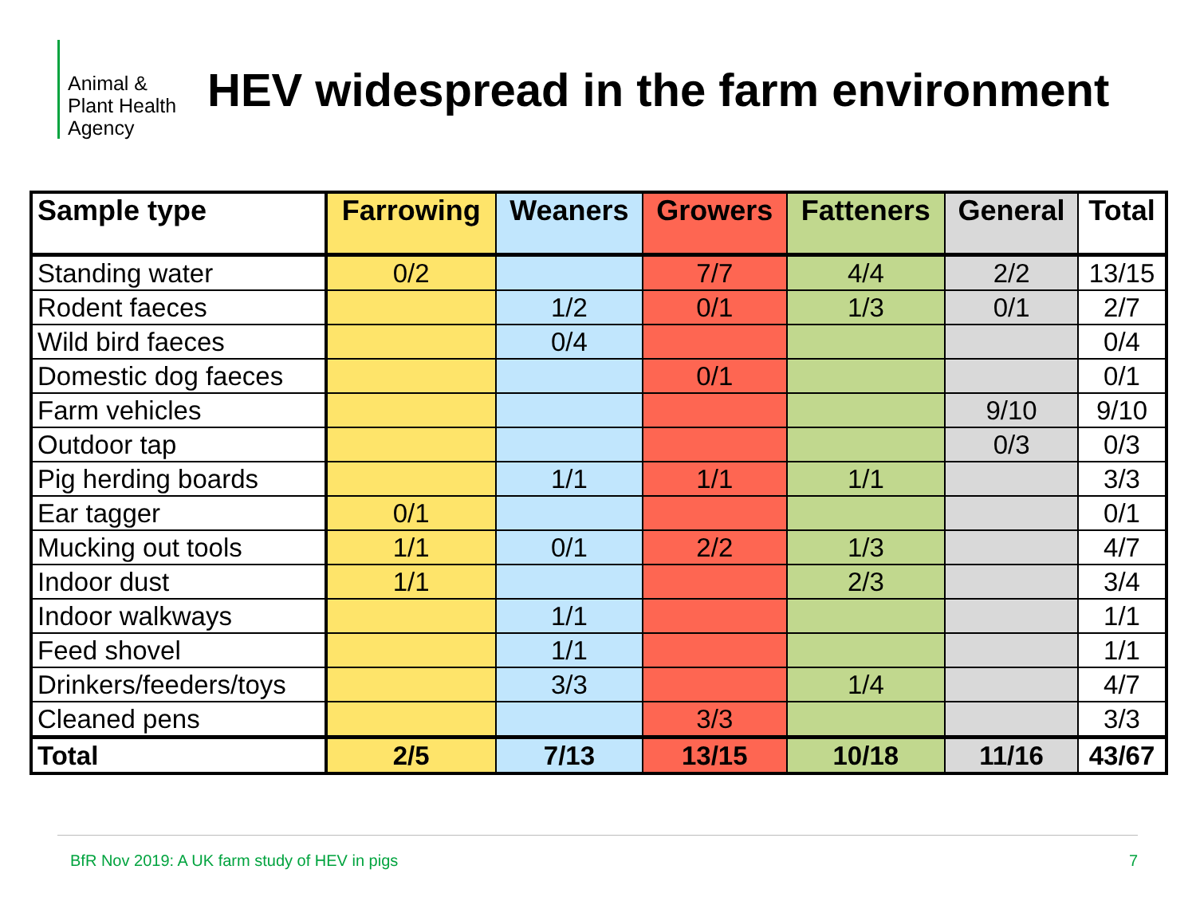Animal &
Plant Health
Agency
HEV widespread in the farm environment
| Sample type | Farrowing | Weaners | Growers | Fatteners | General | Total |
| --- | --- | --- | --- | --- | --- | --- |
| Standing water | 0/2 | | 7/7 | 4/4 | 2/2 | 13/15 |
| Rodent faeces | | 1/2 | 0/1 | 1/3 | 0/1 | 2/7 |
| Wild bird faeces | | 0/4 | | | | 0/4 |
| Domestic dog faeces | | | 0/1 | | | 0/1 |
| Farm vehicles | | | | | 9/10 | 9/10 |
| Outdoor tap | | | | | 0/3 | 0/3 |
| Pig herding boards | | 1/1 | 1/1 | 1/1 | | 3/3 |
| Ear tagger | 0/1 | | | | | 0/1 |
| Mucking out tools | 1/1 | 0/1 | 2/2 | 1/3 | | 4/7 |
| Indoor dust | 1/1 | | | 2/3 | | 3/4 |
| Indoor walkways | | 1/1 | | | | 1/1 |
| Feed shovel | | 1/1 | | | | 1/1 |
| Drinkers/feeders/toys | | 3/3 | | 1/4 | | 4/7 |
| Cleaned pens | | | 3/3 | | | 3/3 |
| Total | 2/5 | 7/13 | 13/15 | 10/18 | 11/16 | 43/67 |
BfR Nov 2019: A UK farm study of HEV in pigs 7